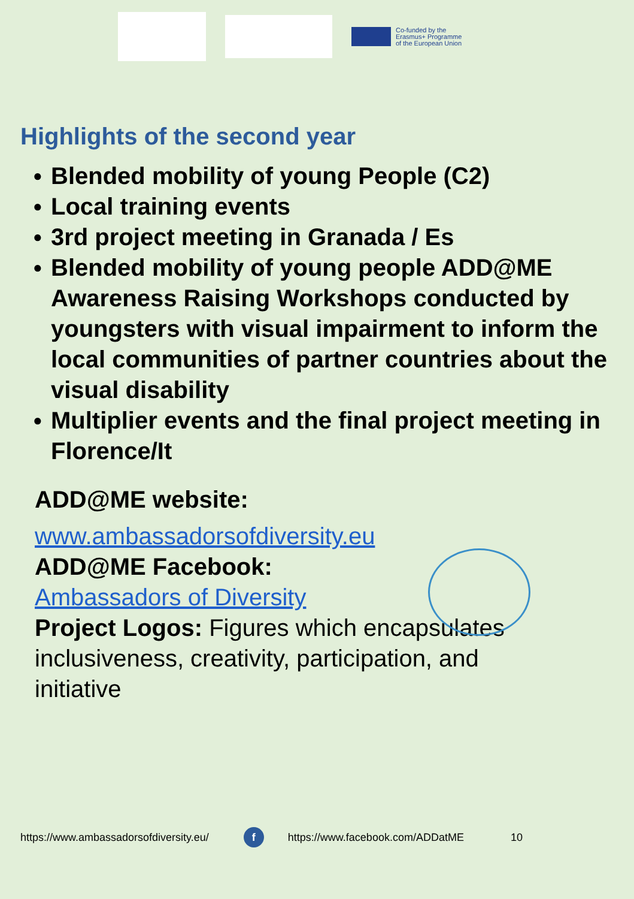Co-funded by the
Erasmus+ Programme
of the European Union
Highlights of the second year
● Blended mobility of young People (C2)
● Local training events
● 3rd project meeting in Granada / Es
● Blended mobility of young people ADD@ME Awareness Raising Workshops conducted by youngsters with visual impairment to inform the local communities of partner countries about the visual disability
● Multiplier events and the final project meeting in Florence/It
ADD@ME website:
www.ambassadorsofdiversity.eu
ADD@ME Facebook:
Ambassadors of Diversity
Project Logos: Figures which encapsulates inclusiveness, creativity, participation, and initiative
https://www.ambassadorsofdiversity.eu/
f
https://www.facebook.com/ADDatME 10